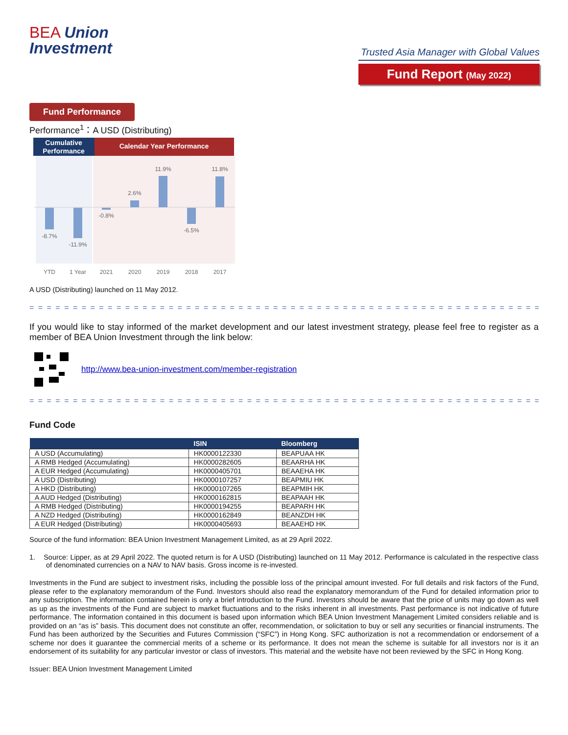BEA Union
Investment
Trusted Asia Manager with Global Values
Fund Report (May 2022)
Fund Performance
Performance<sup>1</sup>：A USD (Distributing)
Cumulative
Performance
Calendar Year Performance
-8.7%
-11.9%
-0.8%
2.6%
11.9%
-6.5%
11.8%
YTD
1 Year
2021
2020
2019
2018
2017
A USD (Distributing) launched on 11 May 2012.
= = = = = = = = = = = = = = = = = = = = = = = = = = = = = = = = = = = = = = = = = = = = = = = = = = = = = = = = = = =
If you would like to stay informed of the market development and our latest investment strategy, please feel free to register as a member of BEA Union Investment through the link below:
http://www.bea-union-investment.com/member-registration
= = = = = = = = = = = = = = = = = = = = = = = = = = = = = = = = = = = = = = = = = = = = = = = = = = = = = = = = = = =
Fund Code
| | ISIN | Bloomberg |
| --- | --- | --- |
| A USD (Accumulating) | HK0000122330 | BEAPUAA HK |
| A RMB Hedged (Accumulating) | HK0000282605 | BEAARHA HK |
| A EUR Hedged (Accumulating) | HK0000405701 | BEAAEHA HK |
| A USD (Distributing) | HK0000107257 | BEAPMIU HK |
| A HKD (Distributing) | HK0000107265 | BEAPMIH HK |
| A AUD Hedged (Distributing) | HK0000162815 | BEAPAAH HK |
| A RMB Hedged (Distributing) | HK0000194255 | BEAPARH HK |
| A NZD Hedged (Distributing) | HK0000162849 | BEANZDH HK |
| A EUR Hedged (Distributing) | HK0000405693 | BEAAEHD HK |
Source of the fund information: BEA Union Investment Management Limited, as at 29 April 2022.
1. Source: Lipper, as at 29 April 2022. The quoted return is for A USD (Distributing) launched on 11 May 2012. Performance is calculated in the respective class of denominated currencies on a NAV to NAV basis. Gross income is re-invested.
Investments in the Fund are subject to investment risks, including the possible loss of the principal amount invested. For full details and risk factors of the Fund, please refer to the explanatory memorandum of the Fund. Investors should also read the explanatory memorandum of the Fund for detailed information prior to any subscription. The information contained herein is only a brief introduction to the Fund. Investors should be aware that the price of units may go down as well as up as the investments of the Fund are subject to market fluctuations and to the risks inherent in all investments. Past performance is not indicative of future performance. The information contained in this document is based upon information which BEA Union Investment Management Limited considers reliable and is provided on an “as is” basis. This document does not constitute an offer, recommendation, or solicitation to buy or sell any securities or financial instruments. The Fund has been authorized by the Securities and Futures Commission (“SFC”) in Hong Kong. SFC authorization is not a recommendation or endorsement of a scheme nor does it guarantee the commercial merits of a scheme or its performance. It does not mean the scheme is suitable for all investors nor is it an endorsement of its suitability for any particular investor or class of investors. This material and the website have not been reviewed by the SFC in Hong Kong.
Issuer: BEA Union Investment Management Limited